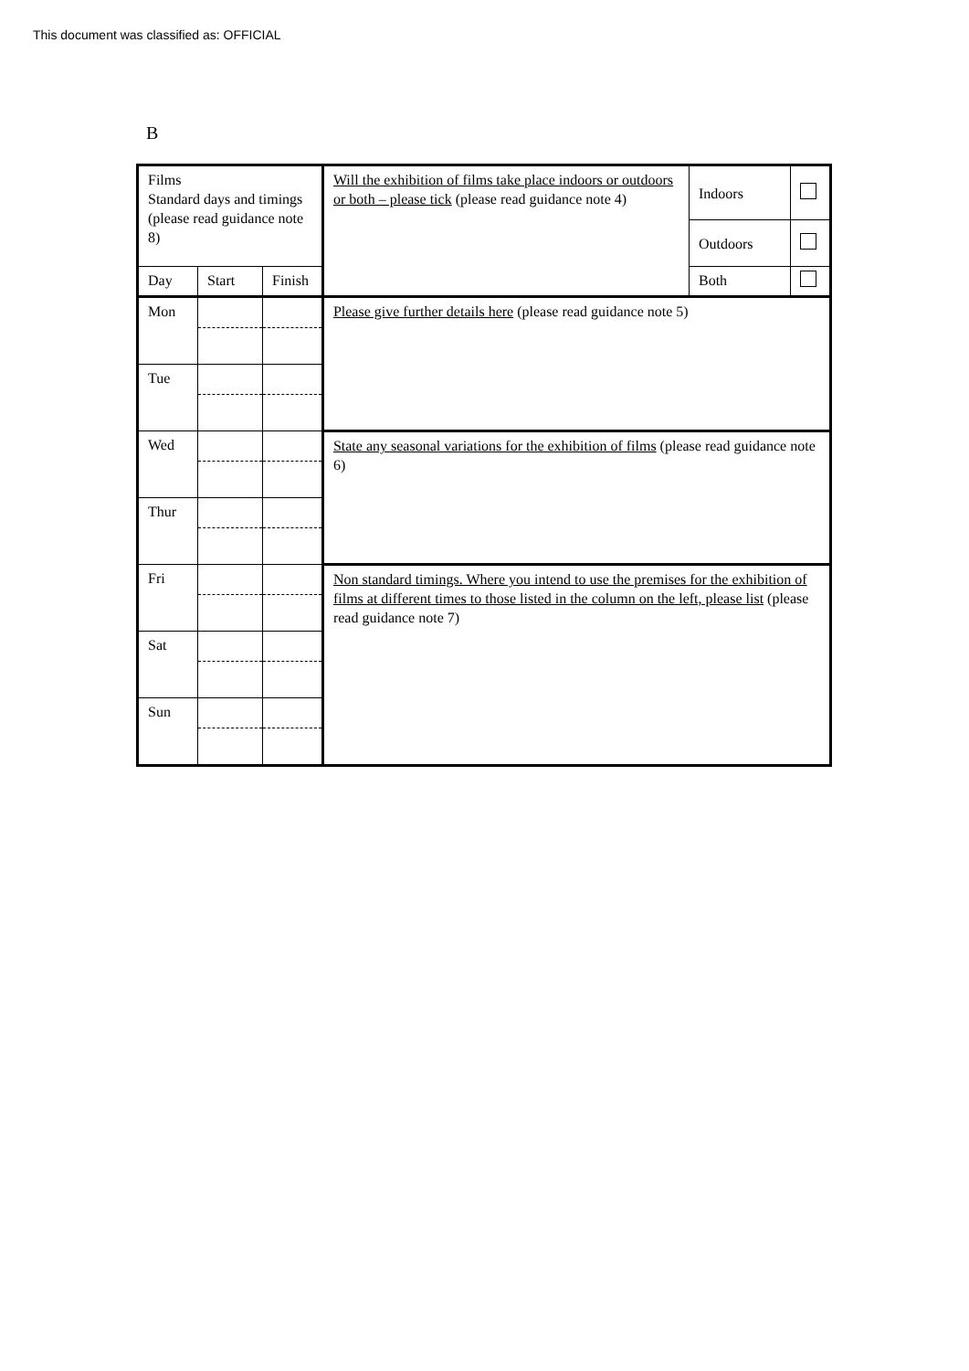This document was classified as: OFFICIAL
B
| Films Standard days and timings (please read guidance note 8) | | | Will the exhibition of films take place indoors or outdoors or both – please tick (please read guidance note 4) | Indoors | |
| | | | | Outdoors | |
| Day | Start | Finish | | Both | |
| Mon | | | Please give further details here (please read guidance note 5) | | |
| Tue | | | | | |
| Wed | | | State any seasonal variations for the exhibition of films (please read guidance note 6) | | |
| Thur | | | | | |
| Fri | | | Non standard timings. Where you intend to use the premises for the exhibition of films at different times to those listed in the column on the left, please list (please read guidance note 7) | | |
| Sat | | | | | |
| Sun | | | | | |